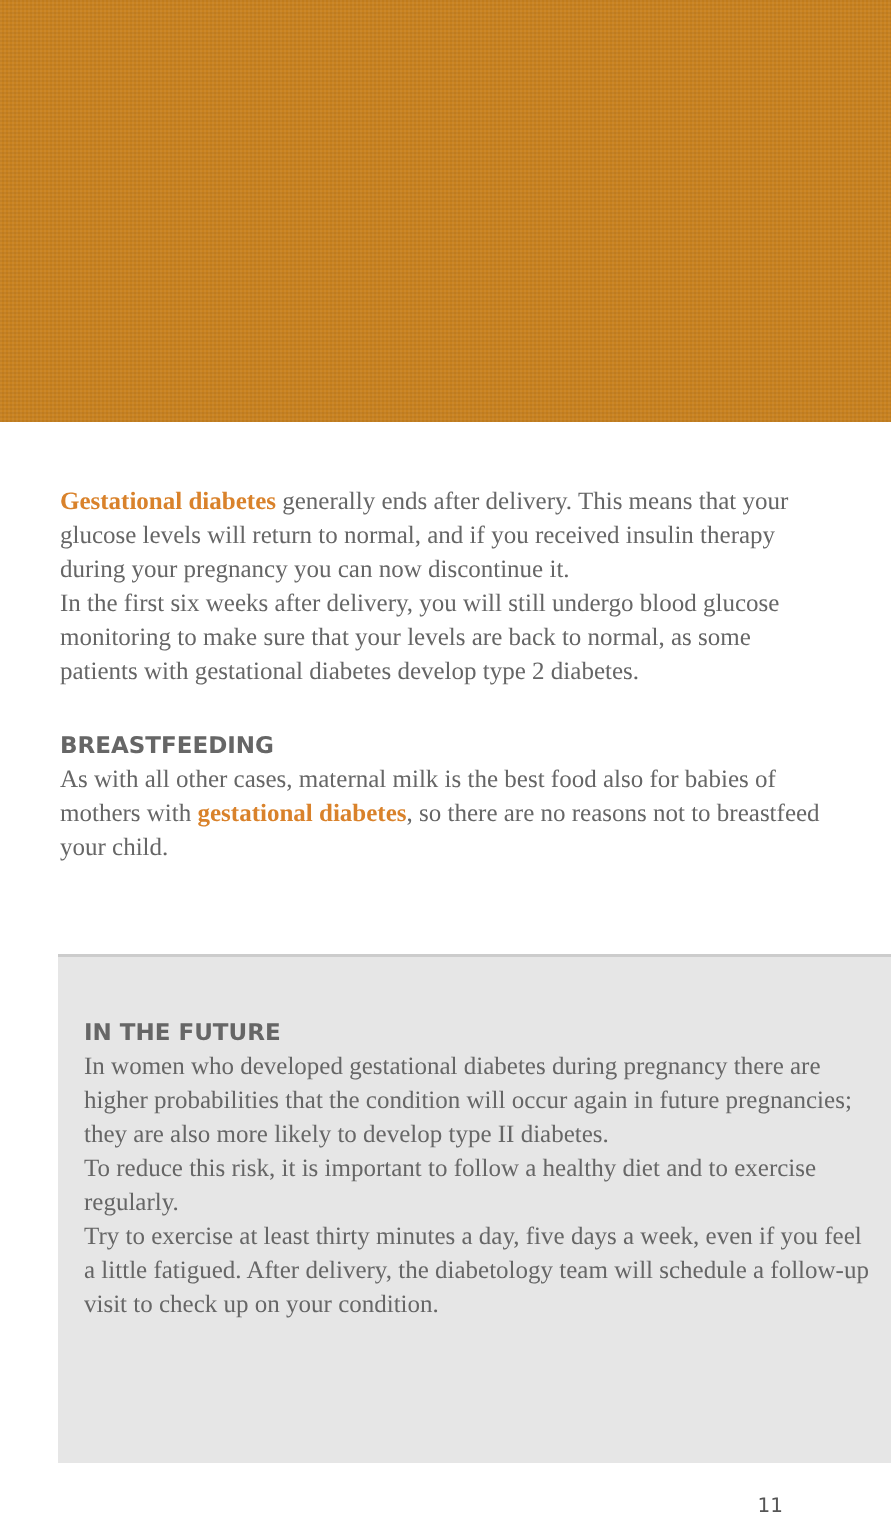Gestational diabetes generally ends after delivery. This means that your glucose levels will return to normal, and if you received insulin therapy during your pregnancy you can now discontinue it.
In the first six weeks after delivery, you will still undergo blood glucose monitoring to make sure that your levels are back to normal, as some patients with gestational diabetes develop type 2 diabetes.
BREASTFEEDING
As with all other cases, maternal milk is the best food also for babies of mothers with gestational diabetes, so there are no reasons not to breastfeed your child.
IN THE FUTURE
In women who developed gestational diabetes during pregnancy there are higher probabilities that the condition will occur again in future pregnancies; they are also more likely to develop type II diabetes.
To reduce this risk, it is important to follow a healthy diet and to exercise regularly.
Try to exercise at least thirty minutes a day, five days a week, even if you feel a little fatigued. After delivery, the diabetology team will schedule a follow-up visit to check up on your condition.
11